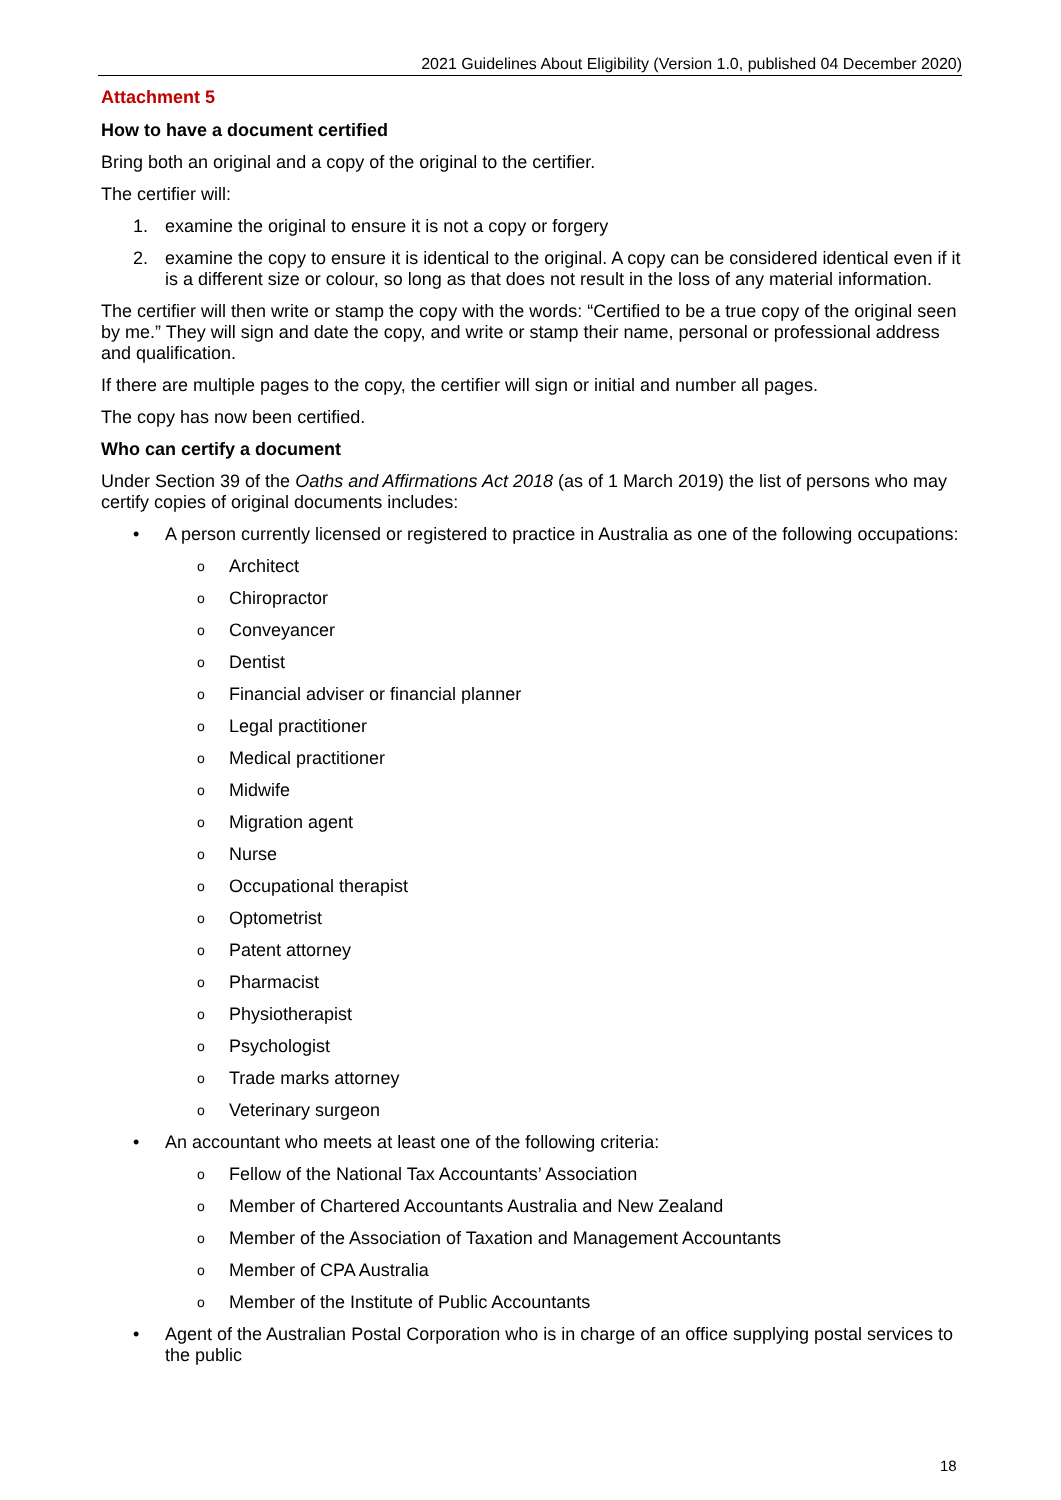2021 Guidelines About Eligibility (Version 1.0, published 04 December 2020)
Attachment 5
How to have a document certified
Bring both an original and a copy of the original to the certifier.
The certifier will:
1. examine the original to ensure it is not a copy or forgery
2. examine the copy to ensure it is identical to the original. A copy can be considered identical even if it is a different size or colour, so long as that does not result in the loss of any material information.
The certifier will then write or stamp the copy with the words: “Certified to be a true copy of the original seen by me.” They will sign and date the copy, and write or stamp their name, personal or professional address and qualification.
If there are multiple pages to the copy, the certifier will sign or initial and number all pages.
The copy has now been certified.
Who can certify a document
Under Section 39 of the Oaths and Affirmations Act 2018 (as of 1 March 2019) the list of persons who may certify copies of original documents includes:
• A person currently licensed or registered to practice in Australia as one of the following occupations:
o Architect
o Chiropractor
o Conveyancer
o Dentist
o Financial adviser or financial planner
o Legal practitioner
o Medical practitioner
o Midwife
o Migration agent
o Nurse
o Occupational therapist
o Optometrist
o Patent attorney
o Pharmacist
o Physiotherapist
o Psychologist
o Trade marks attorney
o Veterinary surgeon
• An accountant who meets at least one of the following criteria:
o Fellow of the National Tax Accountants’ Association
o Member of Chartered Accountants Australia and New Zealand
o Member of the Association of Taxation and Management Accountants
o Member of CPA Australia
o Member of the Institute of Public Accountants
• Agent of the Australian Postal Corporation who is in charge of an office supplying postal services to the public
18